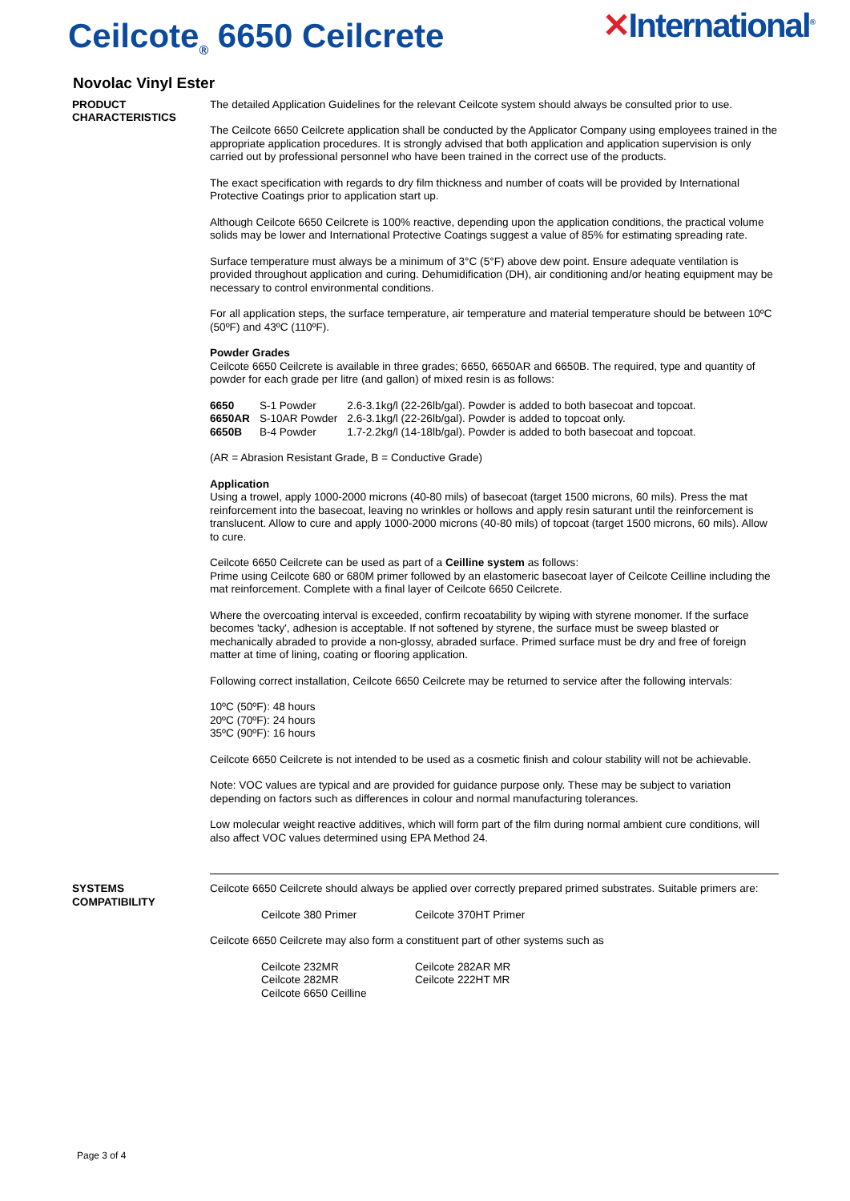Ceilcote<sub>®</sub> 6650 Ceilcrete
✕International<sup>®</sup>
Novolac Vinyl Ester
PRODUCT CHARACTERISTICS
The detailed Application Guidelines for the relevant Ceilcote system should always be consulted prior to use.
The Ceilcote 6650 Ceilcrete application shall be conducted by the Applicator Company using employees trained in the appropriate application procedures. It is strongly advised that both application and application supervision is only carried out by professional personnel who have been trained in the correct use of the products.
The exact specification with regards to dry film thickness and number of coats will be provided by International Protective Coatings prior to application start up.
Although Ceilcote 6650 Ceilcrete is 100% reactive, depending upon the application conditions, the practical volume solids may be lower and International Protective Coatings suggest a value of 85% for estimating spreading rate.
Surface temperature must always be a minimum of 3°C (5°F) above dew point. Ensure adequate ventilation is provided throughout application and curing. Dehumidification (DH), air conditioning and/or heating equipment may be necessary to control environmental conditions.
For all application steps, the surface temperature, air temperature and material temperature should be between 10ºC (50ºF) and 43ºC (110ºF).
Powder Grades
Ceilcote 6650 Ceilcrete is available in three grades; 6650, 6650AR and 6650B. The required, type and quantity of powder for each grade per litre (and gallon) of mixed resin is as follows:
| 6650 | S-1 Powder | 2.6-3.1kg/l (22-26lb/gal). Powder is added to both basecoat and topcoat. |
| 6650AR | S-10AR Powder | 2.6-3.1kg/l (22-26lb/gal). Powder is added to topcoat only. |
| 6650B | B-4 Powder | 1.7-2.2kg/l (14-18lb/gal). Powder is added to both basecoat and topcoat. |
(AR = Abrasion Resistant Grade, B = Conductive Grade)
Application
Using a trowel, apply 1000-2000 microns (40-80 mils) of basecoat (target 1500 microns, 60 mils). Press the mat reinforcement into the basecoat, leaving no wrinkles or hollows and apply resin saturant until the reinforcement is translucent. Allow to cure and apply 1000-2000 microns (40-80 mils) of topcoat (target 1500 microns, 60 mils). Allow to cure.
Ceilcote 6650 Ceilcrete can be used as part of a Ceilline system as follows:
Prime using Ceilcote 680 or 680M primer followed by an elastomeric basecoat layer of Ceilcote Ceilline including the mat reinforcement. Complete with a final layer of Ceilcote 6650 Ceilcrete.
Where the overcoating interval is exceeded, confirm recoatability by wiping with styrene monomer. If the surface becomes 'tacky', adhesion is acceptable. If not softened by styrene, the surface must be sweep blasted or mechanically abraded to provide a non-glossy, abraded surface. Primed surface must be dry and free of foreign matter at time of lining, coating or flooring application.
Following correct installation, Ceilcote 6650 Ceilcrete may be returned to service after the following intervals:
10ºC (50ºF): 48 hours
20ºC (70ºF): 24 hours
35ºC (90ºF): 16 hours
Ceilcote 6650 Ceilcrete is not intended to be used as a cosmetic finish and colour stability will not be achievable.
Note: VOC values are typical and are provided for guidance purpose only. These may be subject to variation depending on factors such as differences in colour and normal manufacturing tolerances.
Low molecular weight reactive additives, which will form part of the film during normal ambient cure conditions, will also affect VOC values determined using EPA Method 24.
SYSTEMS COMPATIBILITY
Ceilcote 6650 Ceilcrete should always be applied over correctly prepared primed substrates. Suitable primers are:
| Ceilcote 380 Primer | Ceilcote 370HT Primer |
Ceilcote 6650 Ceilcrete may also form a constituent part of other systems such as
| Ceilcote 232MR | Ceilcote 282AR MR |
| Ceilcote 282MR | Ceilcote 222HT MR |
| Ceilcote 6650 Ceilline | |
Page 3 of 4